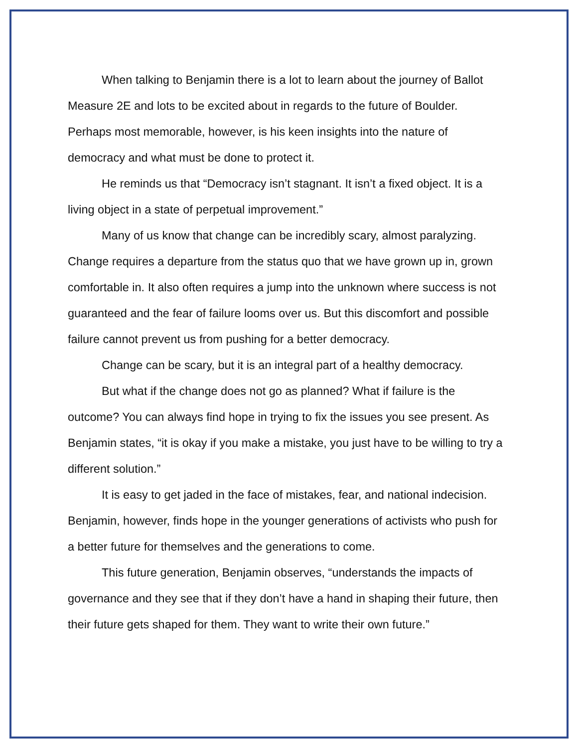When talking to Benjamin there is a lot to learn about the journey of Ballot Measure 2E and lots to be excited about in regards to the future of Boulder. Perhaps most memorable, however, is his keen insights into the nature of democracy and what must be done to protect it.
He reminds us that “Democracy isn’t stagnant. It isn’t a fixed object. It is a living object in a state of perpetual improvement.”
Many of us know that change can be incredibly scary, almost paralyzing. Change requires a departure from the status quo that we have grown up in, grown comfortable in. It also often requires a jump into the unknown where success is not guaranteed and the fear of failure looms over us. But this discomfort and possible failure cannot prevent us from pushing for a better democracy.
Change can be scary, but it is an integral part of a healthy democracy.
But what if the change does not go as planned? What if failure is the outcome? You can always find hope in trying to fix the issues you see present. As Benjamin states, “it is okay if you make a mistake, you just have to be willing to try a different solution.”
It is easy to get jaded in the face of mistakes, fear, and national indecision. Benjamin, however, finds hope in the younger generations of activists who push for a better future for themselves and the generations to come.
This future generation, Benjamin observes, “understands the impacts of governance and they see that if they don’t have a hand in shaping their future, then their future gets shaped for them. They want to write their own future.”